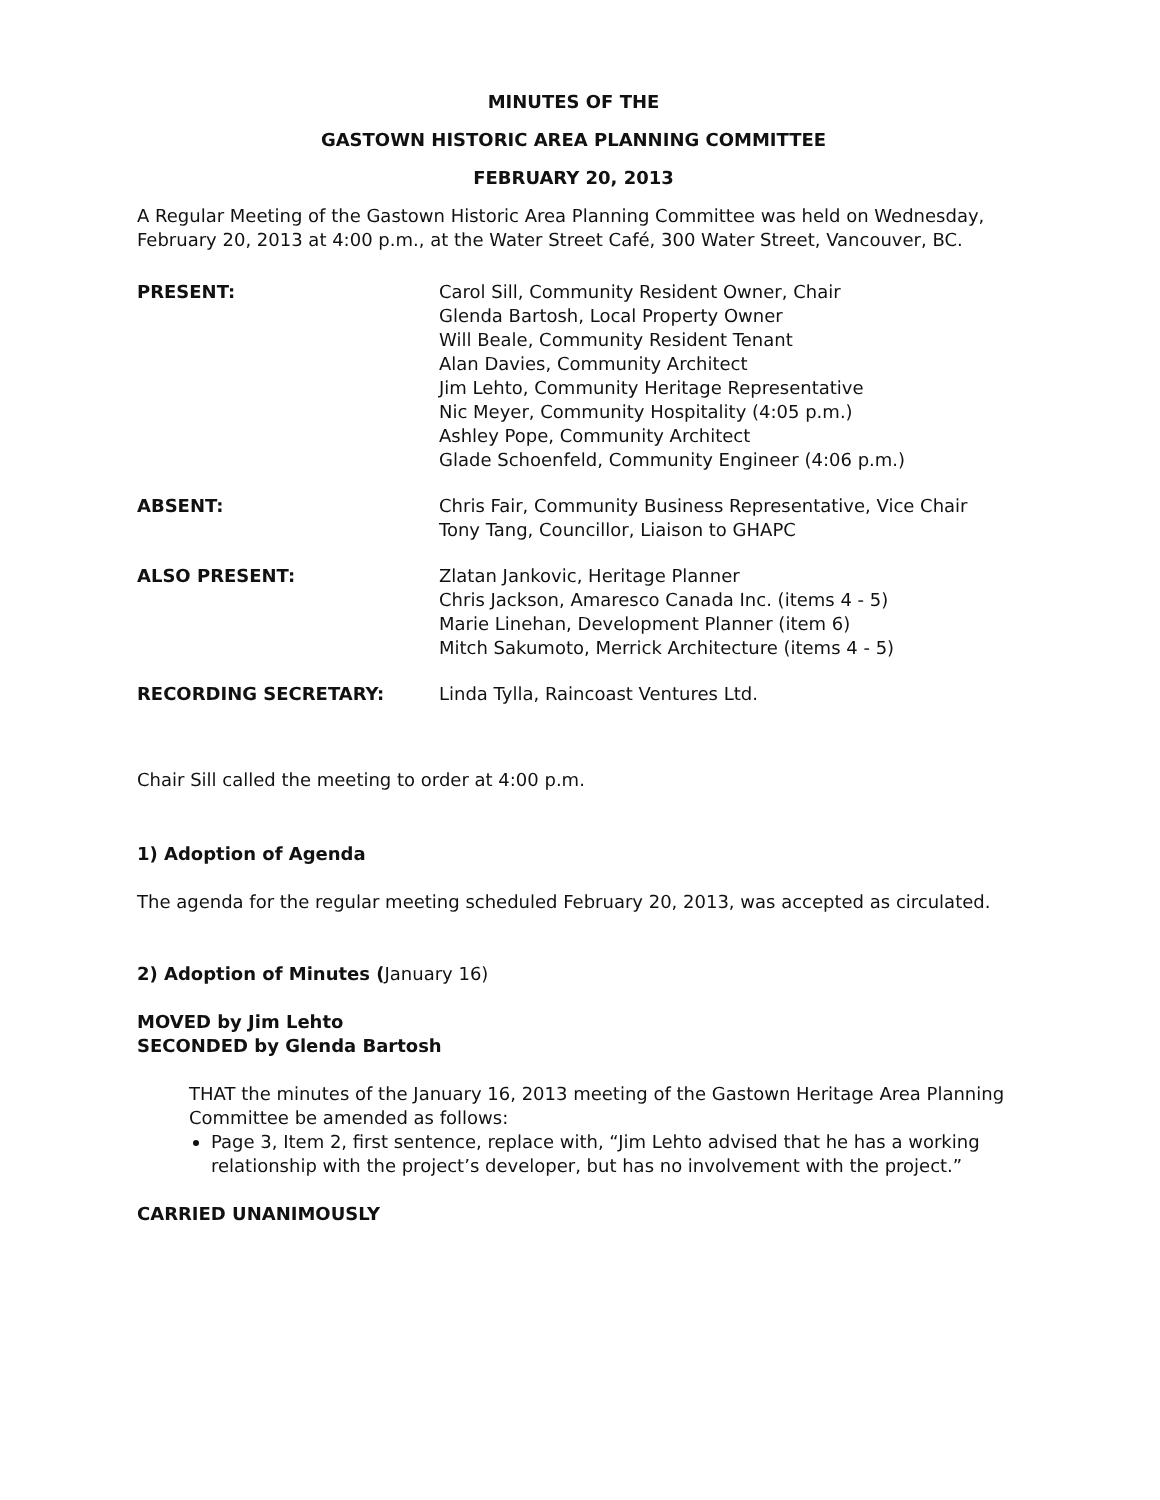MINUTES OF THE
GASTOWN HISTORIC AREA PLANNING COMMITTEE
FEBRUARY 20, 2013
A Regular Meeting of the Gastown Historic Area Planning Committee was held on Wednesday, February 20, 2013 at 4:00 p.m., at the Water Street Café, 300 Water Street, Vancouver, BC.
| PRESENT: | Carol Sill, Community Resident Owner, Chair Glenda Bartosh, Local Property Owner Will Beale, Community Resident Tenant Alan Davies, Community Architect Jim Lehto, Community Heritage Representative Nic Meyer, Community Hospitality (4:05 p.m.) Ashley Pope, Community Architect Glade Schoenfeld, Community Engineer (4:06 p.m.) |
| ABSENT: | Chris Fair, Community Business Representative, Vice Chair Tony Tang, Councillor, Liaison to GHAPC |
| ALSO PRESENT: | Zlatan Jankovic, Heritage Planner Chris Jackson, Amaresco Canada Inc. (items 4 - 5) Marie Linehan, Development Planner (item 6) Mitch Sakumoto, Merrick Architecture (items 4 - 5) |
| RECORDING SECRETARY: | Linda Tylla, Raincoast Ventures Ltd. |
Chair Sill called the meeting to order at 4:00 p.m.
1) Adoption of Agenda
The agenda for the regular meeting scheduled February 20, 2013, was accepted as circulated.
2) Adoption of Minutes (January 16)
MOVED by Jim Lehto
SECONDED by Glenda Bartosh
THAT the minutes of the January 16, 2013 meeting of the Gastown Heritage Area Planning Committee be amended as follows:
Page 3, Item 2, first sentence, replace with, “Jim Lehto advised that he has a working relationship with the project’s developer, but has no involvement with the project.”
CARRIED UNANIMOUSLY